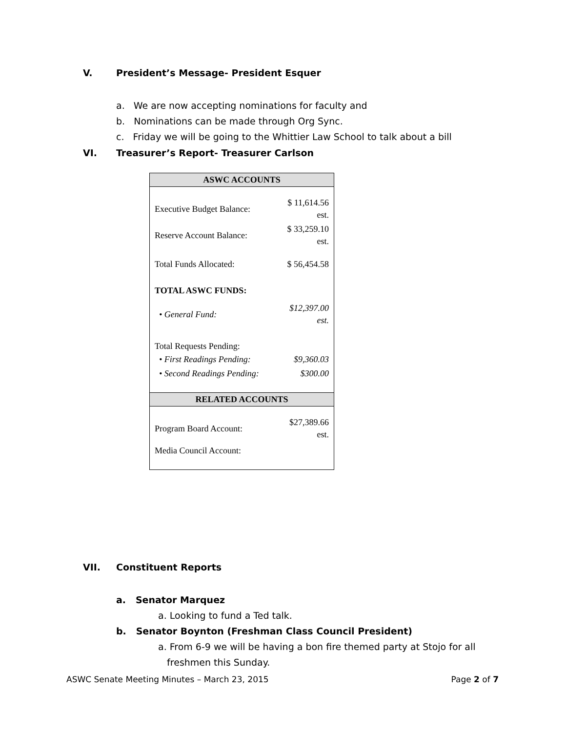V. President’s Message- President Esquer
a. We are now accepting nominations for faculty and
b. Nominations can be made through Org Sync.
c. Friday we will be going to the Whittier Law School to talk about a bill
VI. Treasurer’s Report- Treasurer Carlson
| ASWC ACCOUNTS | |
| --- | --- |
| Executive Budget Balance: | $ 11,614.56 est. |
| Reserve Account Balance: | $ 33,259.10 est. |
| Total Funds Allocated: | $ 56,454.58 |
| TOTAL ASWC FUNDS: | |
| • General Fund: | $12,397.00 est. |
| Total Requests Pending: | |
| • First Readings Pending: | $9,360.03 |
| • Second Readings Pending: | $300.00 |
| RELATED ACCOUNTS | |
| Program Board Account: | $27,389.66 est. |
| Media Council Account: | |
VII. Constituent Reports
a. Senator Marquez
a. Looking to fund a Ted talk.
b. Senator Boynton (Freshman Class Council President)
a. From 6-9 we will be having a bon fire themed party at Stojo for all
freshmen this Sunday.
ASWC Senate Meeting Minutes – March 23, 2015 Page 2 of 7